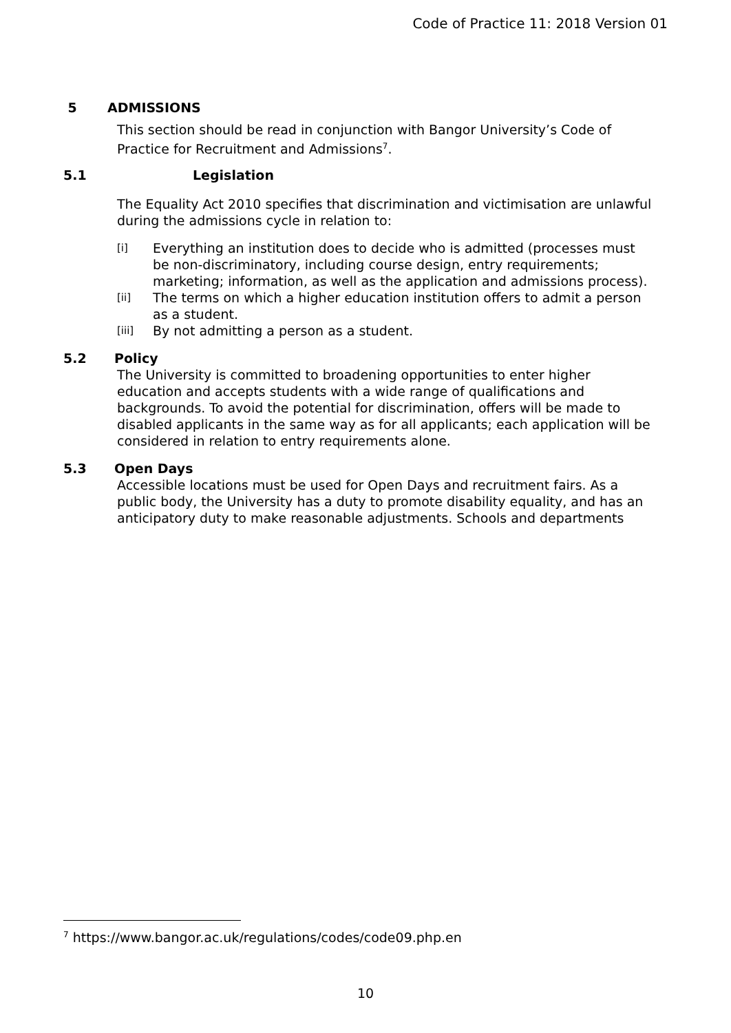Code of Practice 11: 2018 Version 01
5 ADMISSIONS
This section should be read in conjunction with Bangor University’s Code of Practice for Recruitment and Admissions<sup>7</sup>.
5.1 Legislation
The Equality Act 2010 specifies that discrimination and victimisation are unlawful during the admissions cycle in relation to:
[i] Everything an institution does to decide who is admitted (processes must be non-discriminatory, including course design, entry requirements; marketing; information, as well as the application and admissions process).
[ii] The terms on which a higher education institution offers to admit a person as a student.
[iii] By not admitting a person as a student.
5.2 Policy
The University is committed to broadening opportunities to enter higher education and accepts students with a wide range of qualifications and backgrounds. To avoid the potential for discrimination, offers will be made to disabled applicants in the same way as for all applicants; each application will be considered in relation to entry requirements alone.
5.3 Open Days
Accessible locations must be used for Open Days and recruitment fairs. As a public body, the University has a duty to promote disability equality, and has an anticipatory duty to make reasonable adjustments. Schools and departments
<sup>7</sup> https://www.bangor.ac.uk/regulations/codes/code09.php.en
10